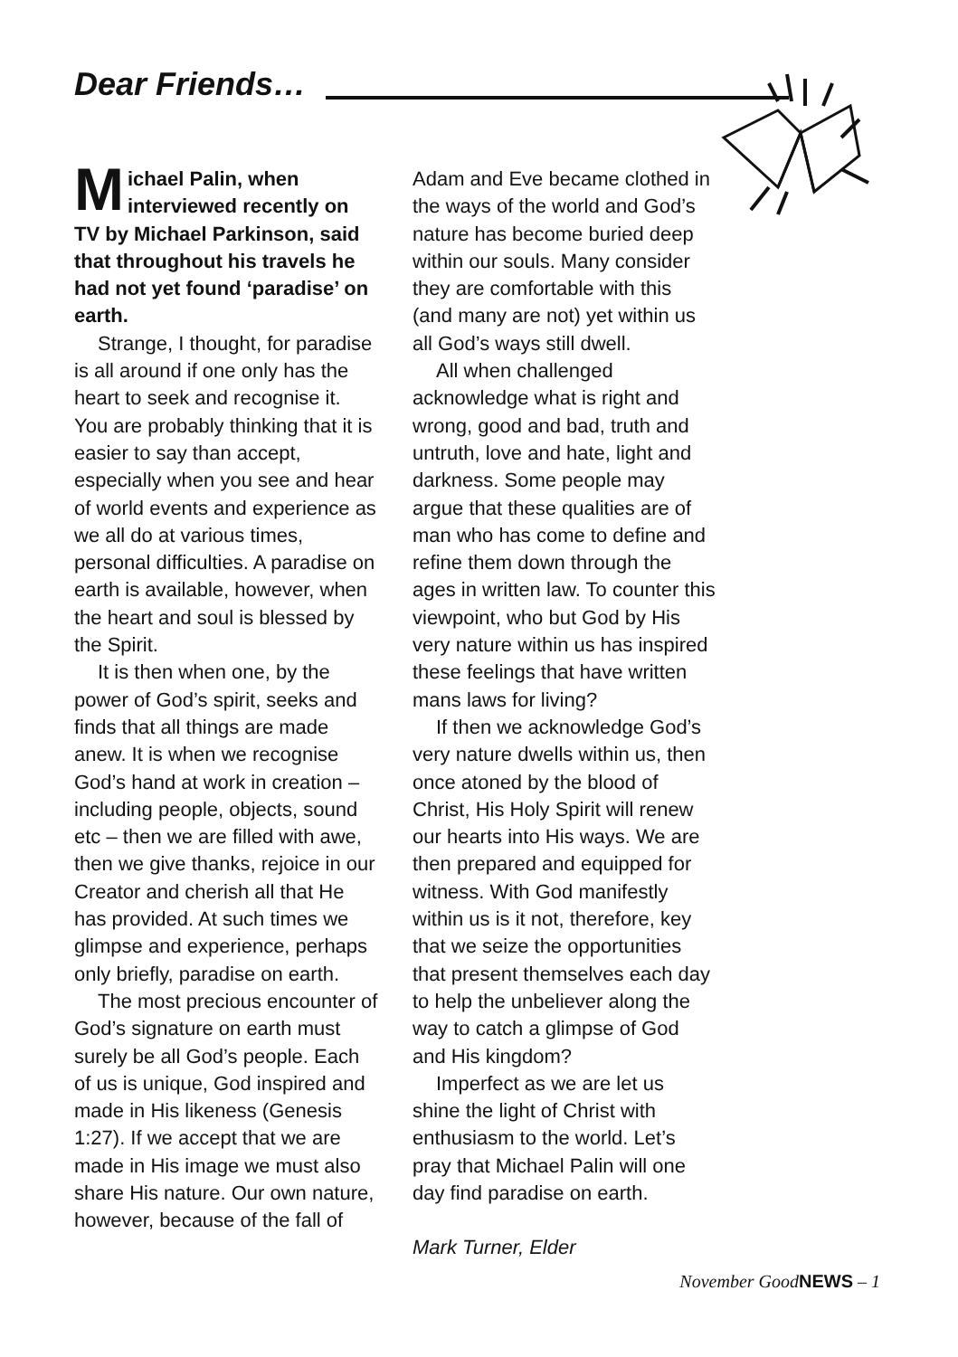Dear Friends…
Michael Palin, when interviewed recently on TV by Michael Parkinson, said that throughout his travels he had not yet found ‘paradise’ on earth.
Strange, I thought, for paradise is all around if one only has the heart to seek and recognise it. You are probably thinking that it is easier to say than accept, especially when you see and hear of world events and experience as we all do at various times, personal difficulties. A paradise on earth is available, however, when the heart and soul is blessed by the Spirit.
It is then when one, by the power of God’s spirit, seeks and finds that all things are made anew. It is when we recognise God’s hand at work in creation – including people, objects, sound etc – then we are filled with awe, then we give thanks, rejoice in our Creator and cherish all that He has provided. At such times we glimpse and experience, perhaps only briefly, paradise on earth.
The most precious encounter of God’s signature on earth must surely be all God’s people. Each of us is unique, God inspired and made in His likeness (Genesis 1:27). If we accept that we are made in His image we must also share His nature. Our own nature, however, because of the fall of
Adam and Eve became clothed in the ways of the world and God’s nature has become buried deep within our souls. Many consider they are comfortable with this (and many are not) yet within us all God’s ways still dwell.
All when challenged acknowledge what is right and wrong, good and bad, truth and untruth, love and hate, light and darkness. Some people may argue that these qualities are of man who has come to define and refine them down through the ages in written law. To counter this viewpoint, who but God by His very nature within us has inspired these feelings that have written mans laws for living?
If then we acknowledge God’s very nature dwells within us, then once atoned by the blood of Christ, His Holy Spirit will renew our hearts into His ways. We are then prepared and equipped for witness. With God manifestly within us is it not, therefore, key that we seize the opportunities that present themselves each day to help the unbeliever along the way to catch a glimpse of God and His kingdom?
Imperfect as we are let us shine the light of Christ with enthusiasm to the world. Let’s pray that Michael Palin will one day find paradise on earth.
Mark Turner, Elder
November GoodNEWS – 1